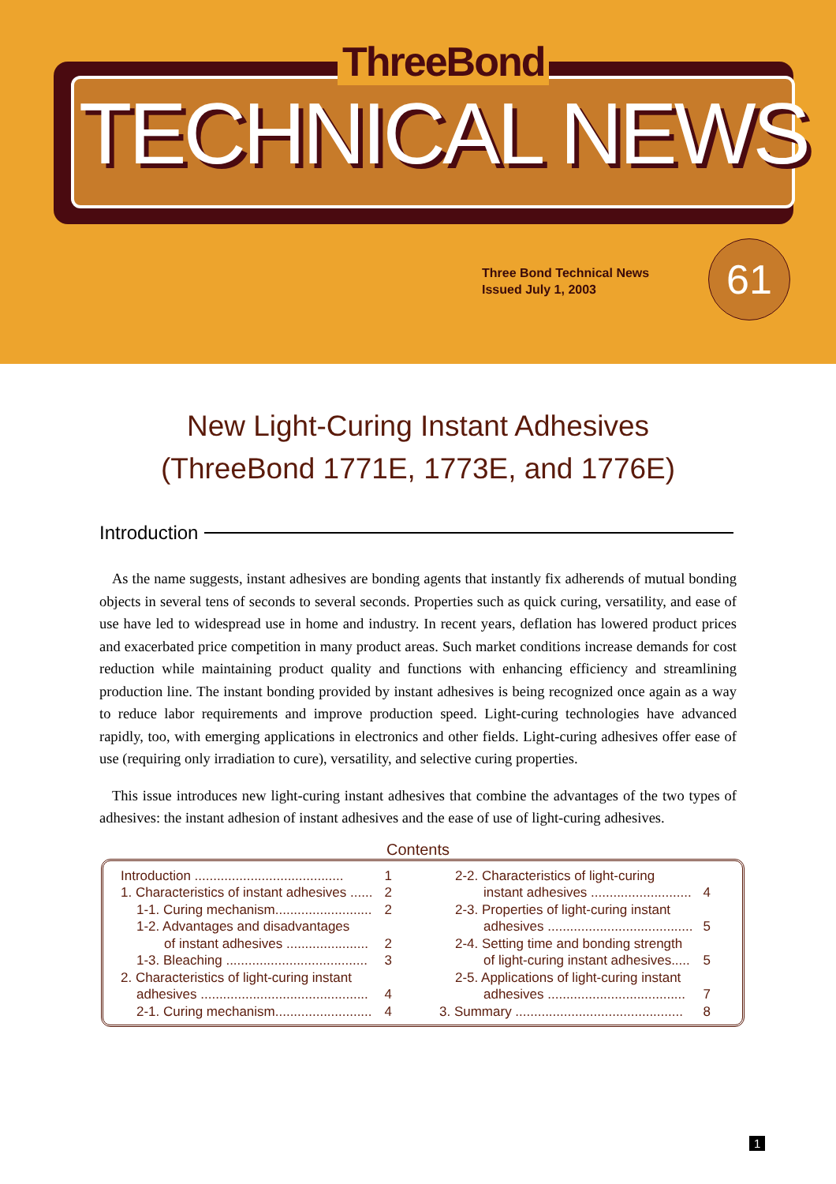ThreeBond
TECHNICAL NEWS
Three Bond Technical News
Issued July 1, 2003
61
New Light-Curing Instant Adhesives
(ThreeBond 1771E, 1773E, and 1776E)
Introduction
As the name suggests, instant adhesives are bonding agents that instantly fix adherends of mutual bonding objects in several tens of seconds to several seconds. Properties such as quick curing, versatility, and ease of use have led to widespread use in home and industry. In recent years, deflation has lowered product prices and exacerbated price competition in many product areas. Such market conditions increase demands for cost reduction while maintaining product quality and functions with enhancing efficiency and streamlining production line. The instant bonding provided by instant adhesives is being recognized once again as a way to reduce labor requirements and improve production speed. Light-curing technologies have advanced rapidly, too, with emerging applications in electronics and other fields. Light-curing adhesives offer ease of use (requiring only irradiation to cure), versatility, and selective curing properties.
This issue introduces new light-curing instant adhesives that combine the advantages of the two types of adhesives: the instant adhesion of instant adhesives and the ease of use of light-curing adhesives.
Contents
Introduction ........................................ 1
1. Characteristics of instant adhesives ...... 2
1-1. Curing mechanism.......................... 2
1-2. Advantages and disadvantages
of instant adhesives ...................... 2
1-3. Bleaching ...................................... 3
2. Characteristics of light-curing instant
adhesives ............................................. 4
2-1. Curing mechanism.......................... 4
2-2. Characteristics of light-curing
instant adhesives ........................... 4
2-3. Properties of light-curing instant
adhesives ....................................... 5
2-4. Setting time and bonding strength
of light-curing instant adhesives..... 5
2-5. Applications of light-curing instant
adhesives ..................................... 7
3. Summary ............................................. 8
1